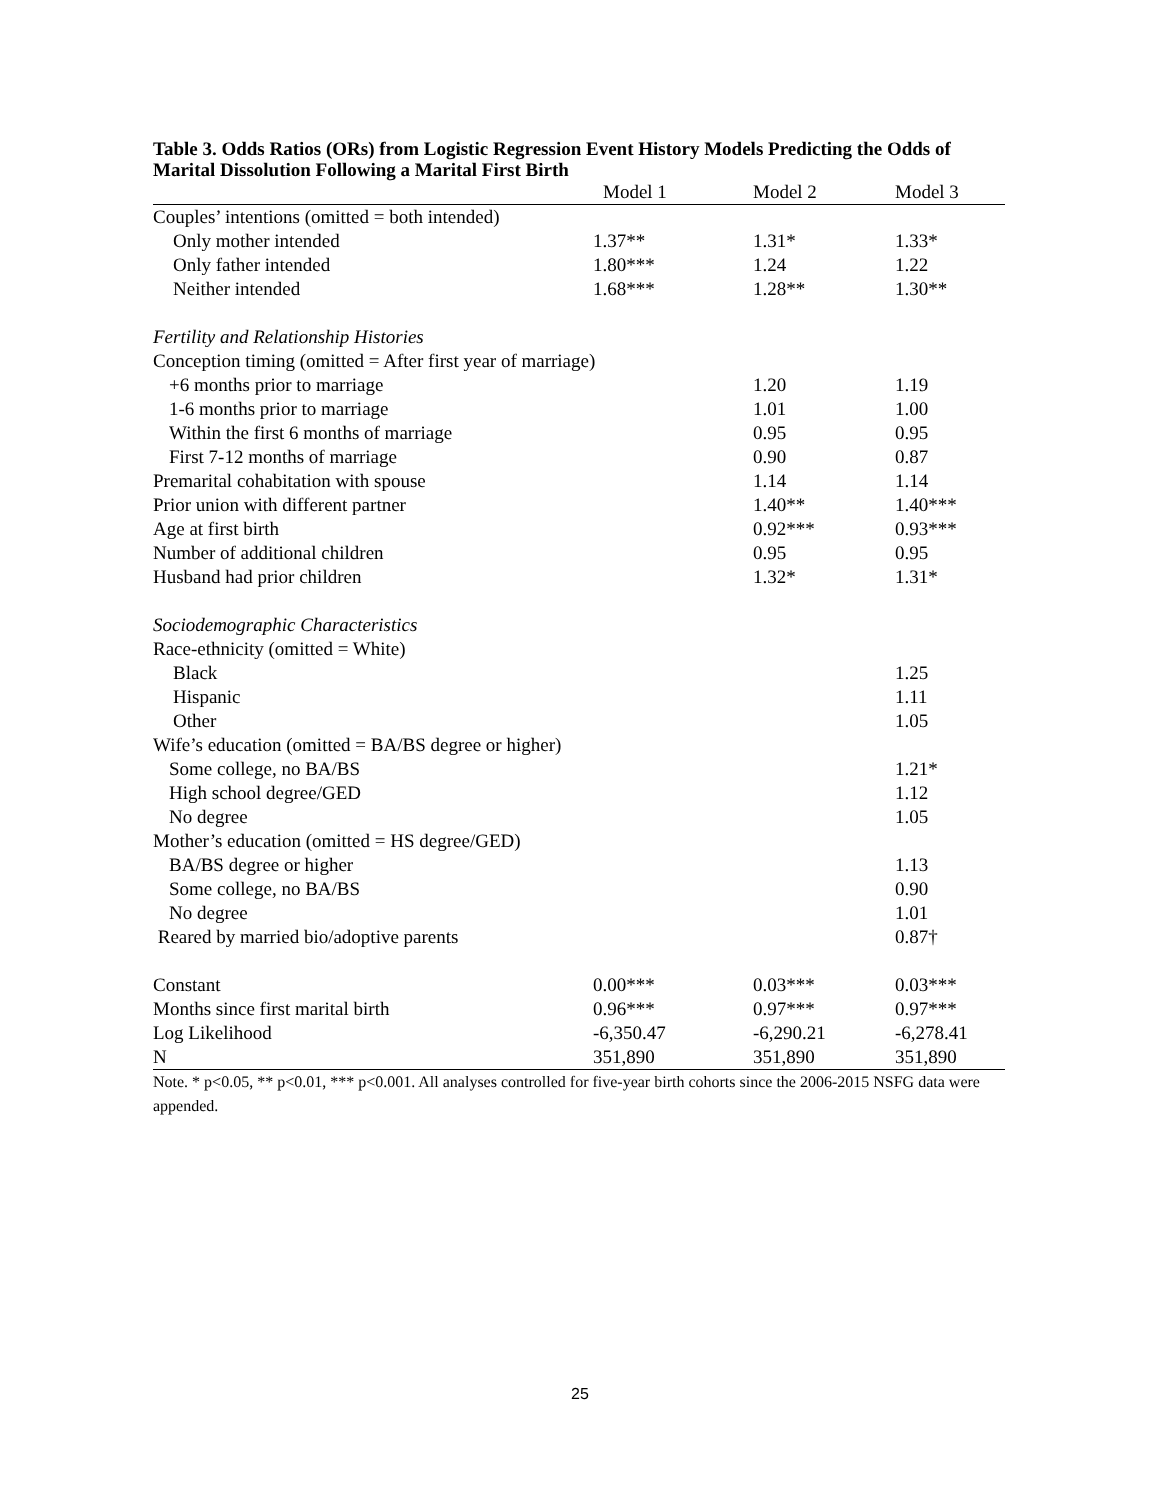Table 3. Odds Ratios (ORs) from Logistic Regression Event History Models Predicting the Odds of Marital Dissolution Following a Marital First Birth
| | Model 1 | Model 2 | Model 3 |
| --- | --- | --- | --- |
| Couples’ intentions (omitted = both intended) | | | |
| Only mother intended | 1.37** | 1.31* | 1.33* |
| Only father intended | 1.80*** | 1.24 | 1.22 |
| Neither intended | 1.68*** | 1.28** | 1.30** |
| Fertility and Relationship Histories | | | |
| Conception timing (omitted = After first year of marriage) | | | |
| +6 months prior to marriage | | 1.20 | 1.19 |
| 1-6 months prior to marriage | | 1.01 | 1.00 |
| Within the first 6 months of marriage | | 0.95 | 0.95 |
| First 7-12 months of marriage | | 0.90 | 0.87 |
| Premarital cohabitation with spouse | | 1.14 | 1.14 |
| Prior union with different partner | | 1.40** | 1.40*** |
| Age at first birth | | 0.92*** | 0.93*** |
| Number of additional children | | 0.95 | 0.95 |
| Husband had prior children | | 1.32* | 1.31* |
| Sociodemographic Characteristics | | | |
| Race-ethnicity (omitted = White) | | | |
| Black | | | 1.25 |
| Hispanic | | | 1.11 |
| Other | | | 1.05 |
| Wife’s education (omitted = BA/BS degree or higher) | | | |
| Some college, no BA/BS | | | 1.21* |
| High school degree/GED | | | 1.12 |
| No degree | | | 1.05 |
| Mother’s education (omitted = HS degree/GED) | | | |
| BA/BS degree or higher | | | 1.13 |
| Some college, no BA/BS | | | 0.90 |
| No degree | | | 1.01 |
| Reared by married bio/adoptive parents | | | 0.87† |
| Constant | 0.00*** | 0.03*** | 0.03*** |
| Months since first marital birth | 0.96*** | 0.97*** | 0.97*** |
| Log Likelihood | -6,350.47 | -6,290.21 | -6,278.41 |
| N | 351,890 | 351,890 | 351,890 |
Note. * p<0.05, ** p<0.01, *** p<0.001. All analyses controlled for five-year birth cohorts since the 2006-2015 NSFG data were appended.
25